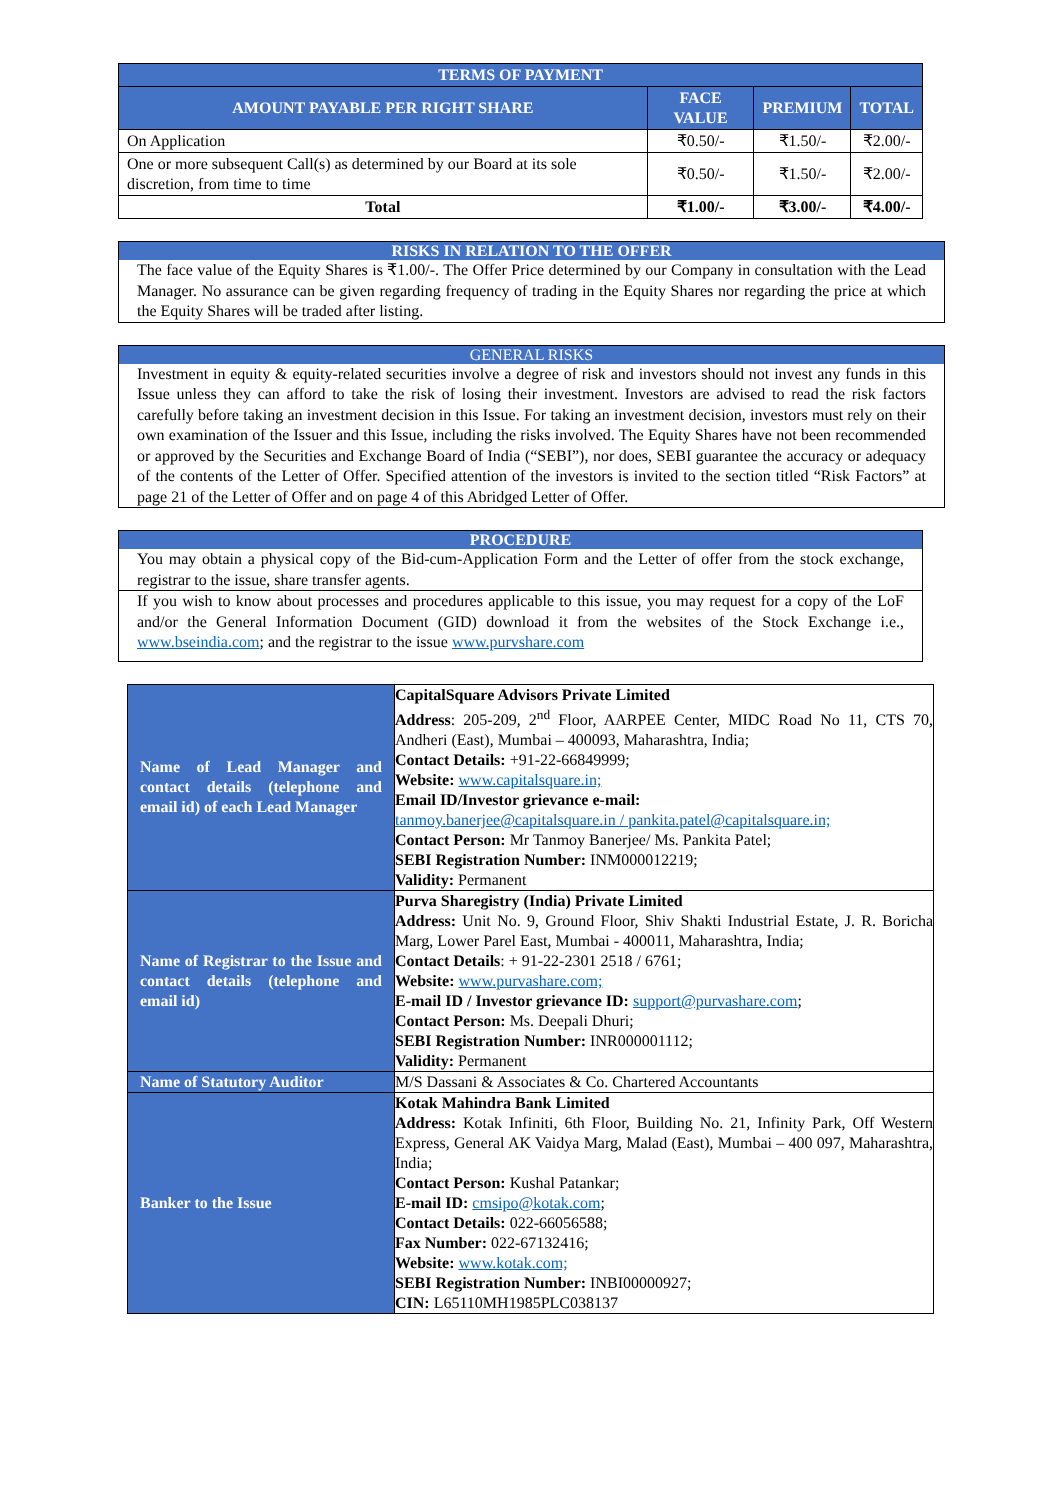| TERMS OF PAYMENT | | | |
| --- | --- | --- | --- |
| AMOUNT PAYABLE PER RIGHT SHARE | FACE VALUE | PREMIUM | TOTAL |
| On Application | ₹0.50/- | ₹1.50/- | ₹2.00/- |
| One or more subsequent Call(s) as determined by our Board at its sole discretion, from time to time | ₹0.50/- | ₹1.50/- | ₹2.00/- |
| Total | ₹1.00/- | ₹3.00/- | ₹4.00/- |
RISKS IN RELATION TO THE OFFER
The face value of the Equity Shares is ₹1.00/-. The Offer Price determined by our Company in consultation with the Lead Manager. No assurance can be given regarding frequency of trading in the Equity Shares nor regarding the price at which the Equity Shares will be traded after listing.
GENERAL RISKS
Investment in equity & equity-related securities involve a degree of risk and investors should not invest any funds in this Issue unless they can afford to take the risk of losing their investment. Investors are advised to read the risk factors carefully before taking an investment decision in this Issue. For taking an investment decision, investors must rely on their own examination of the Issuer and this Issue, including the risks involved. The Equity Shares have not been recommended or approved by the Securities and Exchange Board of India (“SEBI”), nor does, SEBI guarantee the accuracy or adequacy of the contents of the Letter of Offer. Specified attention of the investors is invited to the section titled “Risk Factors” at page 21 of the Letter of Offer and on page 4 of this Abridged Letter of Offer.
PROCEDURE
You may obtain a physical copy of the Bid-cum-Application Form and the Letter of offer from the stock exchange, registrar to the issue, share transfer agents.
If you wish to know about processes and procedures applicable to this issue, you may request for a copy of the LoF and/or the General Information Document (GID) download it from the websites of the Stock Exchange i.e., www.bseindia.com; and the registrar to the issue www.purvshare.com
| Name of Lead Manager and contact details (telephone and email id) of each Lead Manager | CapitalSquare Advisors Private Limited Address : 205-209, 2<sup>nd</sup> Floor, AARPEE Center, MIDC Road No 11, CTS 70, Andheri (East), Mumbai – 400093, Maharashtra, India; Contact Details: +91-22-66849999; Website: www.capitalsquare.in; Email ID/Investor grievance e-mail: tanmoy.banerjee@capitalsquare.in / pankita.patel@capitalsquare.in; Contact Person: Mr Tanmoy Banerjee/ Ms. Pankita Patel; SEBI Registration Number: INM000012219; Validity: Permanent |
| Name of Registrar to the Issue and contact details (telephone and email id) | Purva Sharegistry (India) Private Limited Address: Unit No. 9, Ground Floor, Shiv Shakti Industrial Estate, J. R. Boricha Marg, Lower Parel East, Mumbai - 400011, Maharashtra, India; Contact Details : + 91-22-2301 2518 / 6761; Website: www.purvashare.com; E-mail ID / Investor grievance ID: support@purvashare.com ; Contact Person: Ms. Deepali Dhuri; SEBI Registration Number: INR000001112; Validity: Permanent |
| Name of Statutory Auditor | M/S Dassani & Associates & Co. Chartered Accountants |
| Banker to the Issue | Kotak Mahindra Bank Limited Address: Kotak Infiniti, 6th Floor, Building No. 21, Infinity Park, Off Western Express, General AK Vaidya Marg, Malad (East), Mumbai – 400 097, Maharashtra, India; Contact Person: Kushal Patankar; E-mail ID: cmsipo@kotak.com ; Contact Details: 022-66056588; Fax Number: 022-67132416; Website: www.kotak.com; SEBI Registration Number: INBI00000927; CIN: L65110MH1985PLC038137 |